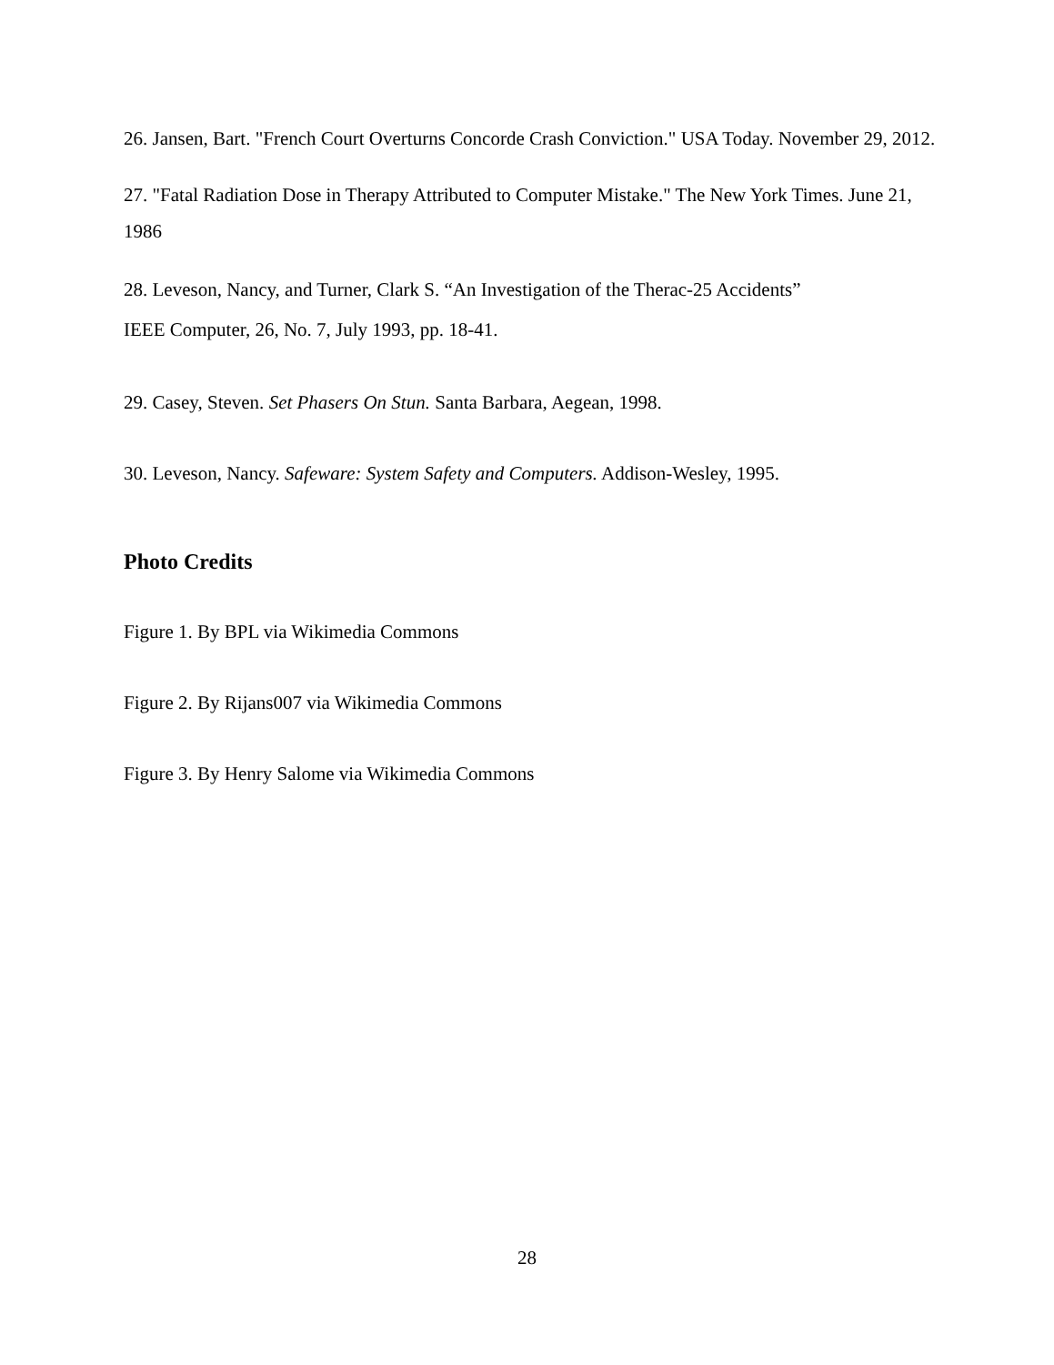26. Jansen, Bart. "French Court Overturns Concorde Crash Conviction." USA Today. November 29, 2012.
27. "Fatal Radiation Dose in Therapy Attributed to Computer Mistake." The New York Times. June 21, 1986
28. Leveson, Nancy, and Turner, Clark S. “An Investigation of the Therac-25 Accidents”
IEEE Computer, 26, No. 7, July 1993, pp. 18-41.
29. Casey, Steven. Set Phasers On Stun. Santa Barbara, Aegean, 1998.
30. Leveson, Nancy. Safeware: System Safety and Computers. Addison-Wesley, 1995.
Photo Credits
Figure 1. By BPL via Wikimedia Commons
Figure 2. By Rijans007 via Wikimedia Commons
Figure 3. By Henry Salome via Wikimedia Commons
28